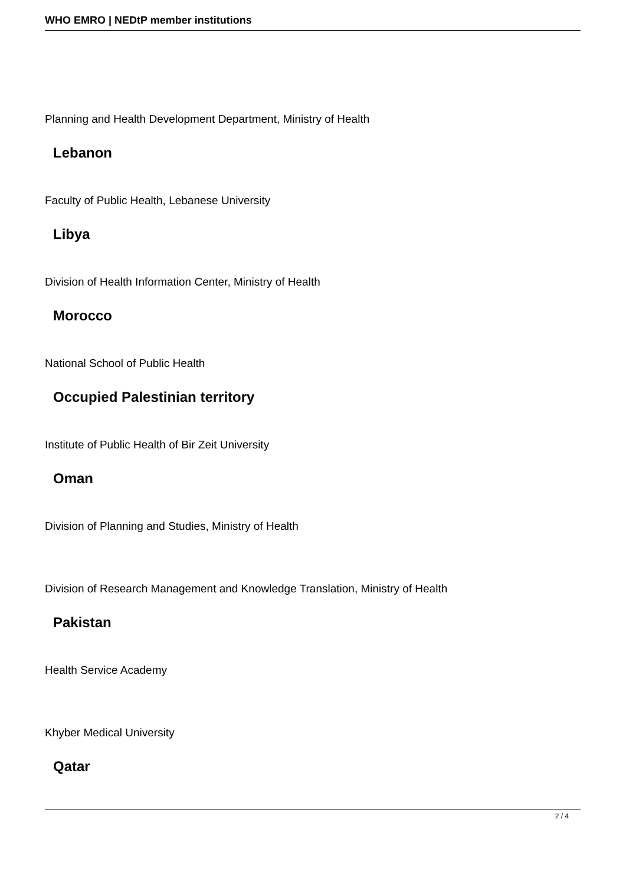WHO EMRO | NEDtP member institutions
Planning and Health Development Department, Ministry of Health
Lebanon
Faculty of Public Health, Lebanese University
Libya
Division of Health Information Center, Ministry of Health
Morocco
National School of Public Health
Occupied Palestinian territory
Institute of Public Health of Bir Zeit University
Oman
Division of Planning and Studies, Ministry of Health
Division of Research Management and Knowledge Translation, Ministry of Health
Pakistan
Health Service Academy
Khyber Medical University
Qatar
2 / 4